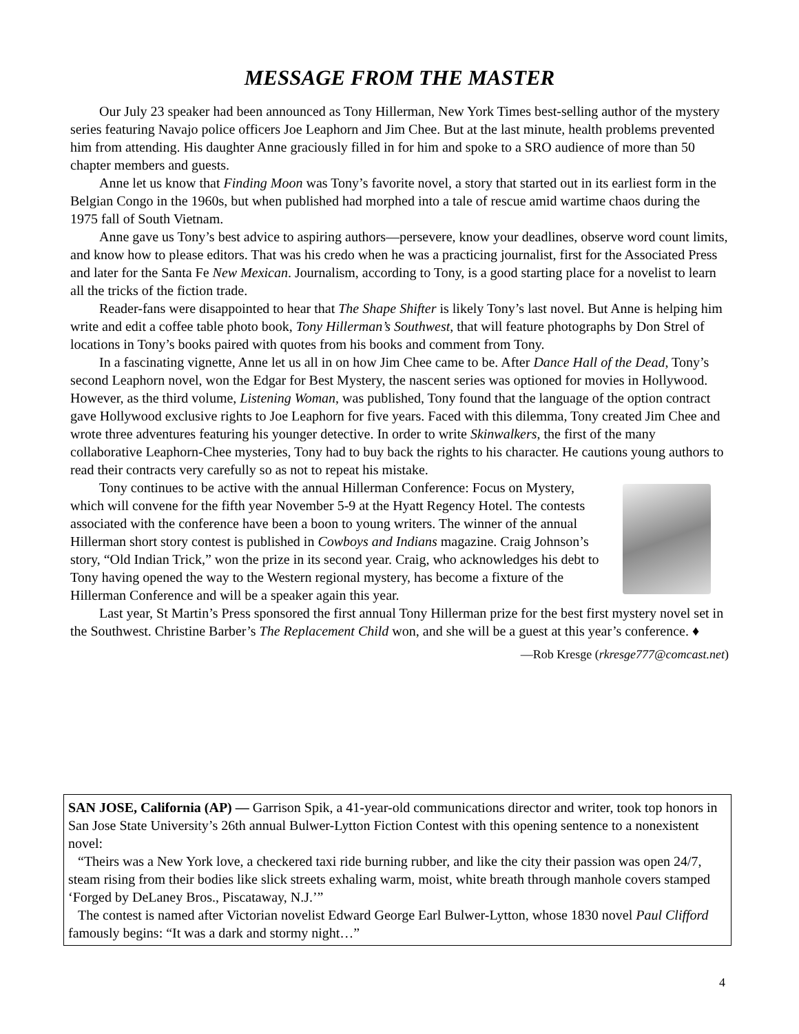MESSAGE FROM THE MASTER
Our July 23 speaker had been announced as Tony Hillerman, New York Times best-selling author of the mystery series featuring Navajo police officers Joe Leaphorn and Jim Chee. But at the last minute, health problems prevented him from attending. His daughter Anne graciously filled in for him and spoke to a SRO audience of more than 50 chapter members and guests.
Anne let us know that Finding Moon was Tony’s favorite novel, a story that started out in its earliest form in the Belgian Congo in the 1960s, but when published had morphed into a tale of rescue amid wartime chaos during the 1975 fall of South Vietnam.
Anne gave us Tony’s best advice to aspiring authors—persevere, know your deadlines, observe word count limits, and know how to please editors. That was his credo when he was a practicing journalist, first for the Associated Press and later for the Santa Fe New Mexican. Journalism, according to Tony, is a good starting place for a novelist to learn all the tricks of the fiction trade.
Reader-fans were disappointed to hear that The Shape Shifter is likely Tony’s last novel. But Anne is helping him write and edit a coffee table photo book, Tony Hillerman’s Southwest, that will feature photographs by Don Strel of locations in Tony’s books paired with quotes from his books and comment from Tony.
In a fascinating vignette, Anne let us all in on how Jim Chee came to be. After Dance Hall of the Dead, Tony’s second Leaphorn novel, won the Edgar for Best Mystery, the nascent series was optioned for movies in Hollywood. However, as the third volume, Listening Woman, was published, Tony found that the language of the option contract gave Hollywood exclusive rights to Joe Leaphorn for five years. Faced with this dilemma, Tony created Jim Chee and wrote three adventures featuring his younger detective. In order to write Skinwalkers, the first of the many collaborative Leaphorn-Chee mysteries, Tony had to buy back the rights to his character. He cautions young authors to read their contracts very carefully so as not to repeat his mistake.
Tony continues to be active with the annual Hillerman Conference: Focus on Mystery, which will convene for the fifth year November 5-9 at the Hyatt Regency Hotel. The contests associated with the conference have been a boon to young writers. The winner of the annual Hillerman short story contest is published in Cowboys and Indians magazine. Craig Johnson’s story, “Old Indian Trick,” won the prize in its second year. Craig, who acknowledges his debt to Tony having opened the way to the Western regional mystery, has become a fixture of the Hillerman Conference and will be a speaker again this year.
Last year, St Martin’s Press sponsored the first annual Tony Hillerman prize for the best first mystery novel set in the Southwest. Christine Barber’s The Replacement Child won, and she will be a guest at this year’s conference. ♦
—Rob Kresge (rkresge777@comcast.net)
SAN JOSE, California (AP) — Garrison Spik, a 41-year-old communications director and writer, took top honors in San Jose State University’s 26th annual Bulwer-Lytton Fiction Contest with this opening sentence to a nonexistent novel:
“Theirs was a New York love, a checkered taxi ride burning rubber, and like the city their passion was open 24/7, steam rising from their bodies like slick streets exhaling warm, moist, white breath through manhole covers stamped ‘Forged by DeLaney Bros., Piscataway, N.J.’”
The contest is named after Victorian novelist Edward George Earl Bulwer-Lytton, whose 1830 novel Paul Clifford famously begins: “It was a dark and stormy night…”
4